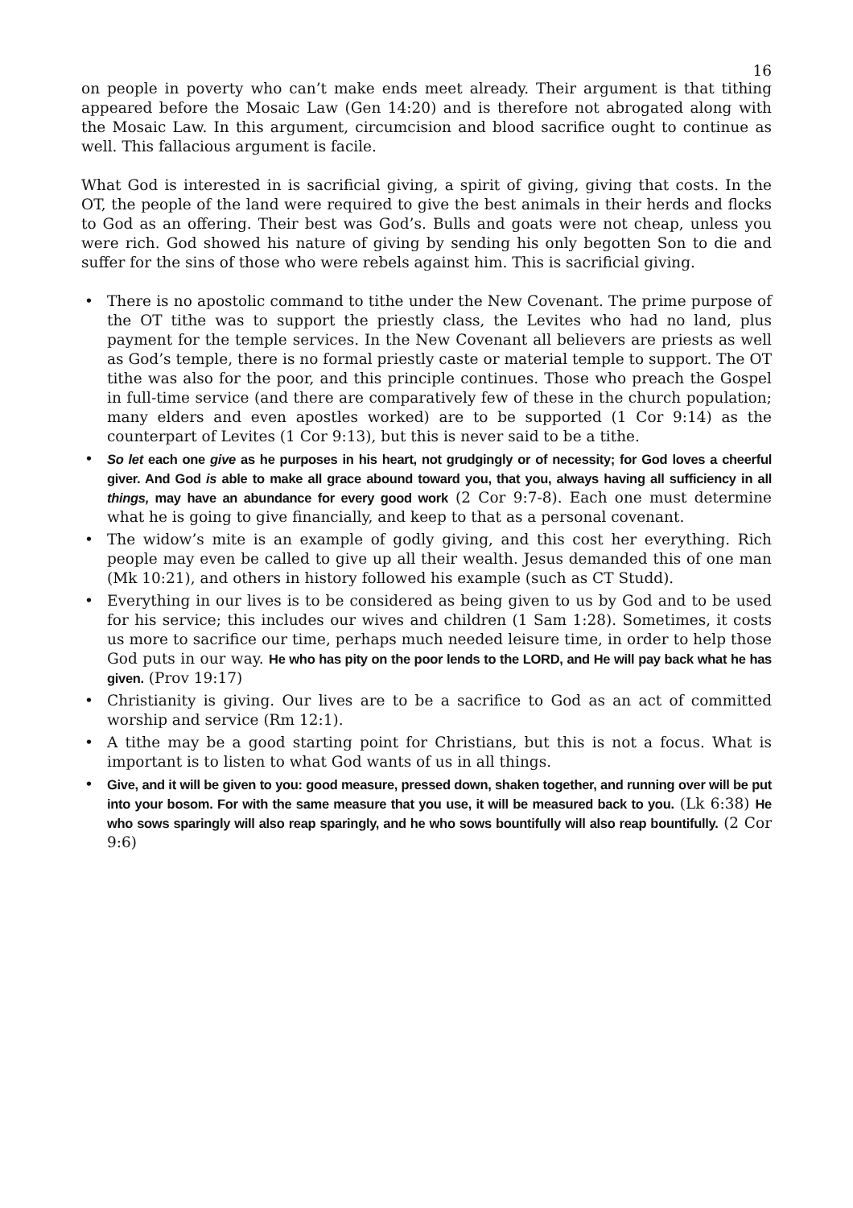16
on people in poverty who can’t make ends meet already. Their argument is that tithing appeared before the Mosaic Law (Gen 14:20) and is therefore not abrogated along with the Mosaic Law. In this argument, circumcision and blood sacrifice ought to continue as well. This fallacious argument is facile.
What God is interested in is sacrificial giving, a spirit of giving, giving that costs. In the OT, the people of the land were required to give the best animals in their herds and flocks to God as an offering. Their best was God’s. Bulls and goats were not cheap, unless you were rich. God showed his nature of giving by sending his only begotten Son to die and suffer for the sins of those who were rebels against him. This is sacrificial giving.
• There is no apostolic command to tithe under the New Covenant. The prime purpose of the OT tithe was to support the priestly class, the Levites who had no land, plus payment for the temple services. In the New Covenant all believers are priests as well as God’s temple, there is no formal priestly caste or material temple to support. The OT tithe was also for the poor, and this principle continues. Those who preach the Gospel in full-time service (and there are comparatively few of these in the church population; many elders and even apostles worked) are to be supported (1 Cor 9:14) as the counterpart of Levites (1 Cor 9:13), but this is never said to be a tithe.
• So let each one give as he purposes in his heart, not grudgingly or of necessity; for God loves a cheerful giver. And God is able to make all grace abound toward you, that you, always having all sufficiency in all things, may have an abundance for every good work (2 Cor 9:7-8). Each one must determine what he is going to give financially, and keep to that as a personal covenant.
• The widow’s mite is an example of godly giving, and this cost her everything. Rich people may even be called to give up all their wealth. Jesus demanded this of one man (Mk 10:21), and others in history followed his example (such as CT Studd).
• Everything in our lives is to be considered as being given to us by God and to be used for his service; this includes our wives and children (1 Sam 1:28). Sometimes, it costs us more to sacrifice our time, perhaps much needed leisure time, in order to help those God puts in our way. He who has pity on the poor lends to the LORD, and He will pay back what he has given. (Prov 19:17)
• Christianity is giving. Our lives are to be a sacrifice to God as an act of committed worship and service (Rm 12:1).
• A tithe may be a good starting point for Christians, but this is not a focus. What is important is to listen to what God wants of us in all things.
• Give, and it will be given to you: good measure, pressed down, shaken together, and running over will be put into your bosom. For with the same measure that you use, it will be measured back to you. (Lk 6:38) He who sows sparingly will also reap sparingly, and he who sows bountifully will also reap bountifully. (2 Cor 9:6)